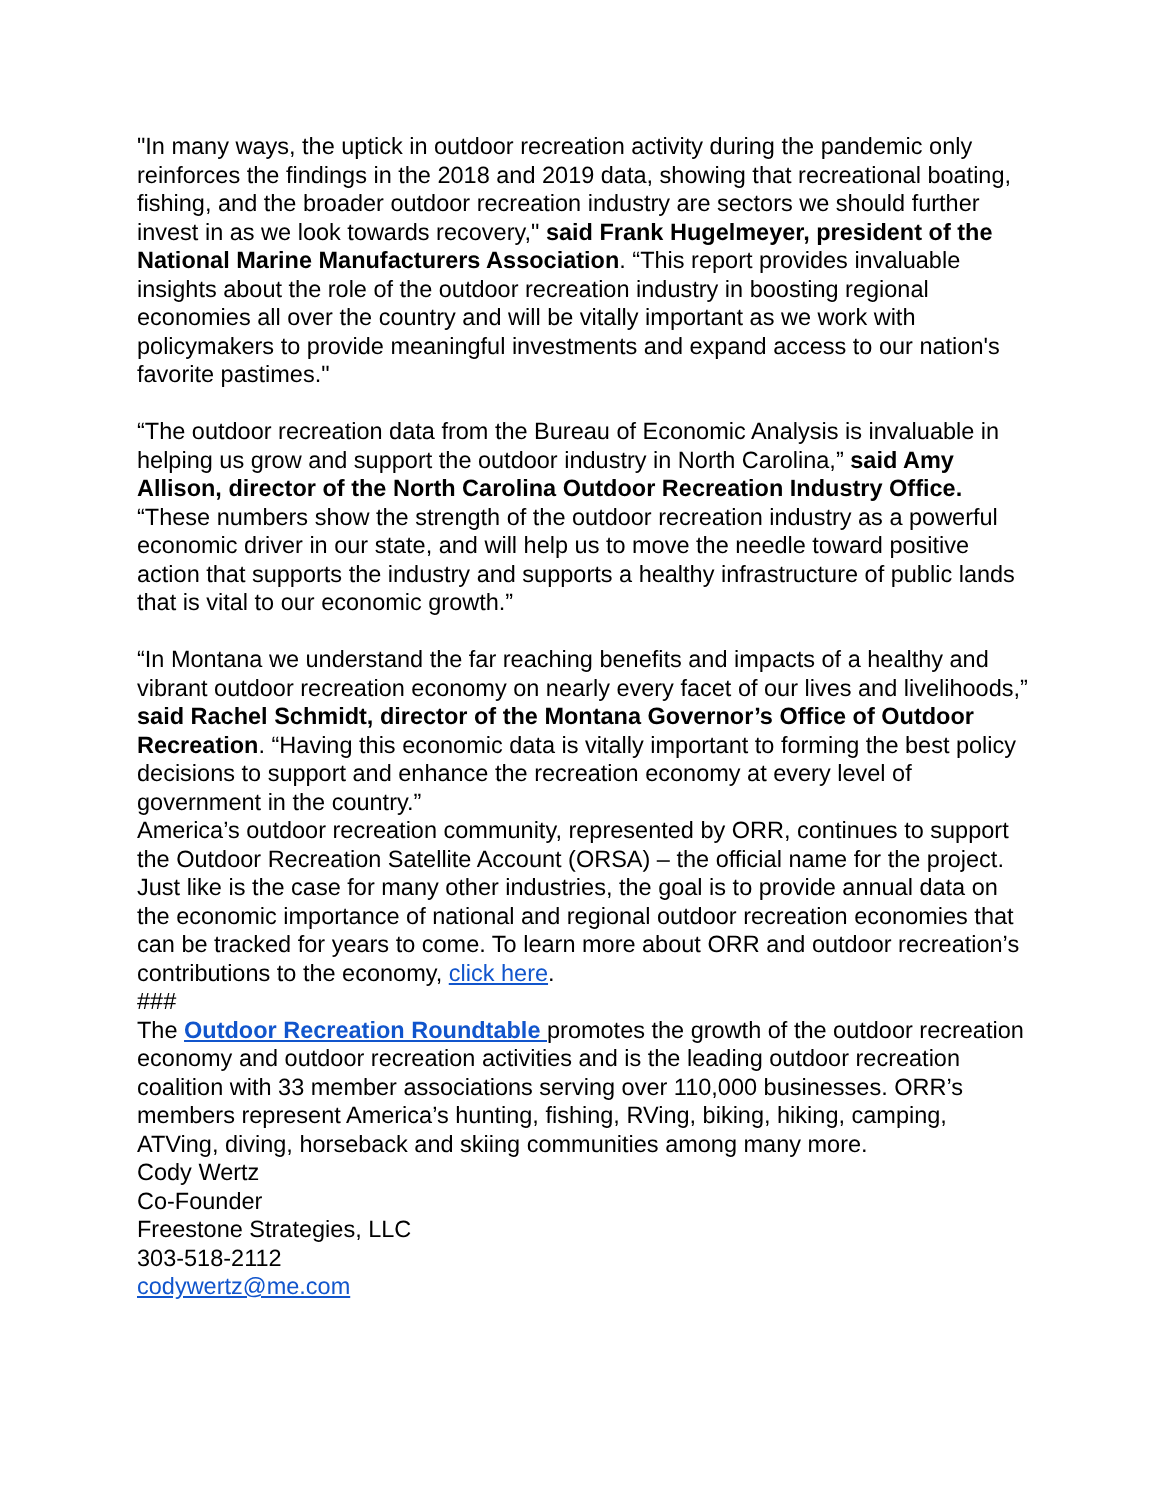"In many ways, the uptick in outdoor recreation activity during the pandemic only reinforces the findings in the 2018 and 2019 data, showing that recreational boating, fishing, and the broader outdoor recreation industry are sectors we should further invest in as we look towards recovery," said Frank Hugelmeyer, president of the National Marine Manufacturers Association. “This report provides invaluable insights about the role of the outdoor recreation industry in boosting regional economies all over the country and will be vitally important as we work with policymakers to provide meaningful investments and expand access to our nation's favorite pastimes."
“The outdoor recreation data from the Bureau of Economic Analysis is invaluable in helping us grow and support the outdoor industry in North Carolina,” said Amy Allison, director of the North Carolina Outdoor Recreation Industry Office. “These numbers show the strength of the outdoor recreation industry as a powerful economic driver in our state, and will help us to move the needle toward positive action that supports the industry and supports a healthy infrastructure of public lands that is vital to our economic growth.”
“In Montana we understand the far reaching benefits and impacts of a healthy and vibrant outdoor recreation economy on nearly every facet of our lives and livelihoods,” said Rachel Schmidt, director of the Montana Governor’s Office of Outdoor Recreation. “Having this economic data is vitally important to forming the best policy decisions to support and enhance the recreation economy at every level of government in the country.”
America’s outdoor recreation community, represented by ORR, continues to support the Outdoor Recreation Satellite Account (ORSA) – the official name for the project. Just like is the case for many other industries, the goal is to provide annual data on the economic importance of national and regional outdoor recreation economies that can be tracked for years to come. To learn more about ORR and outdoor recreation’s contributions to the economy, click here.
###
The Outdoor Recreation Roundtable promotes the growth of the outdoor recreation economy and outdoor recreation activities and is the leading outdoor recreation coalition with 33 member associations serving over 110,000 businesses. ORR’s members represent America’s hunting, fishing, RVing, biking, hiking, camping, ATVing, diving, horseback and skiing communities among many more.
Cody Wertz
Co-Founder
Freestone Strategies, LLC
303-518-2112
codywertz@me.com